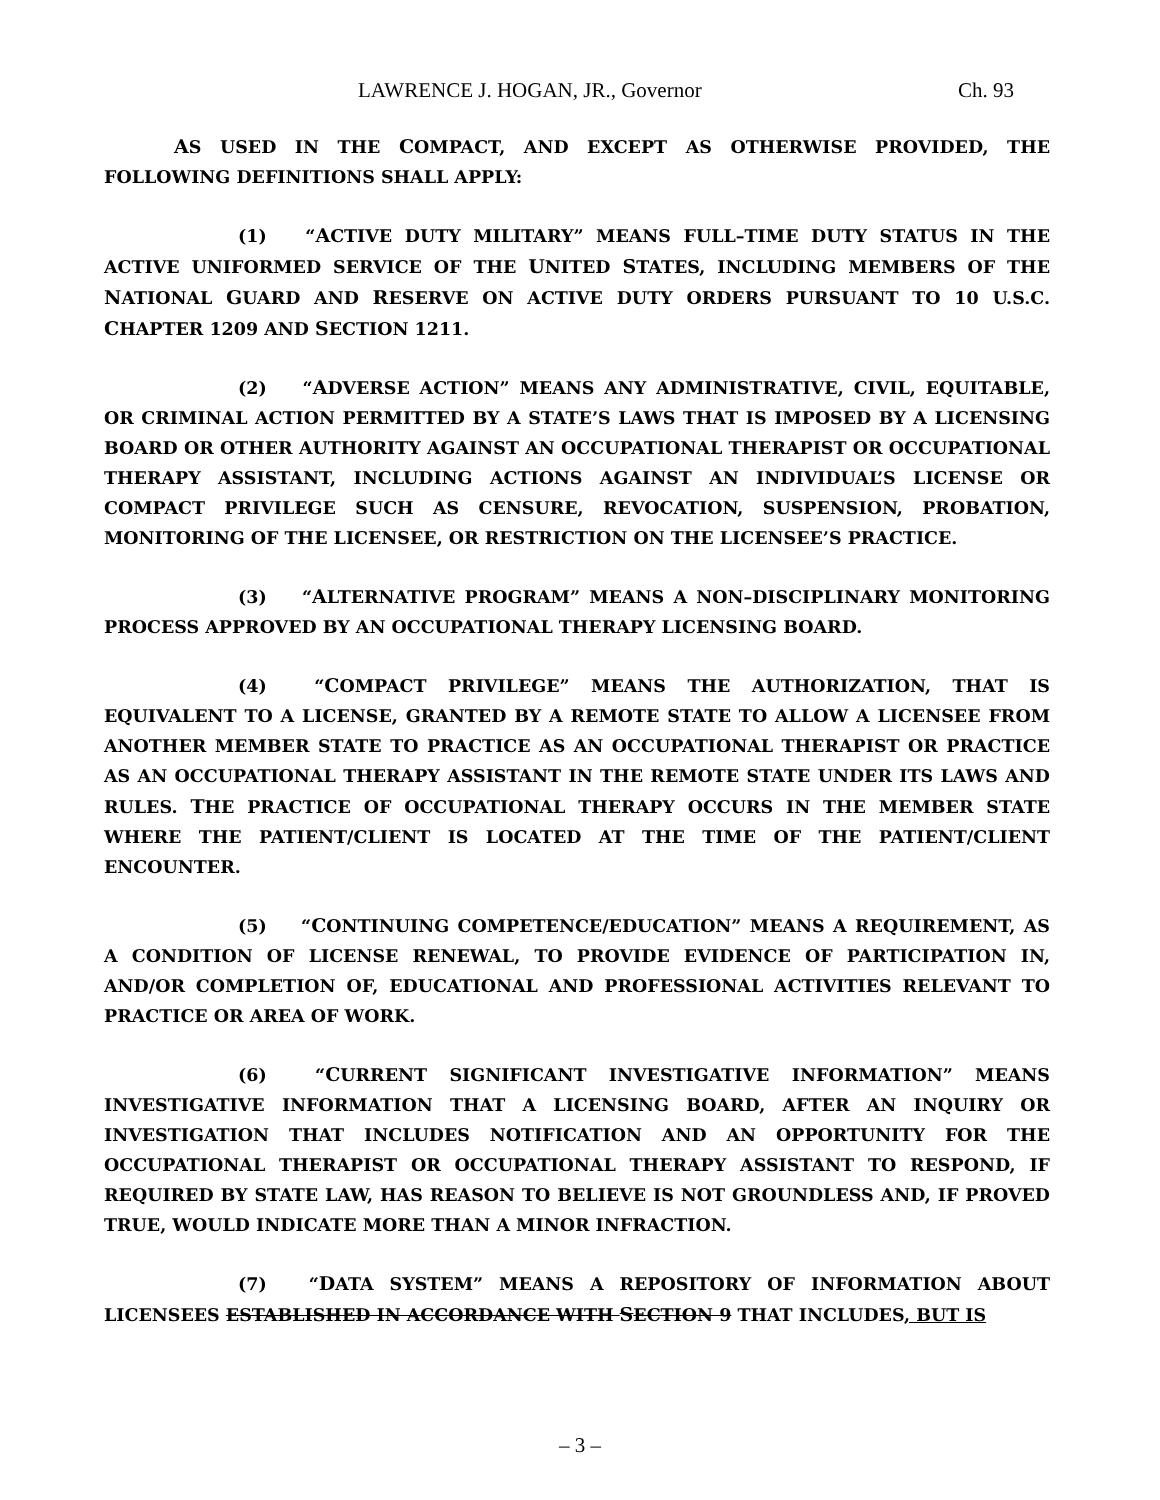LAWRENCE J. HOGAN, JR., Governor Ch. 93
AS USED IN THE COMPACT, AND EXCEPT AS OTHERWISE PROVIDED, THE FOLLOWING DEFINITIONS SHALL APPLY:
(1) “ACTIVE DUTY MILITARY” MEANS FULL–TIME DUTY STATUS IN THE ACTIVE UNIFORMED SERVICE OF THE UNITED STATES, INCLUDING MEMBERS OF THE NATIONAL GUARD AND RESERVE ON ACTIVE DUTY ORDERS PURSUANT TO 10 U.S.C. CHAPTER 1209 AND SECTION 1211.
(2) “ADVERSE ACTION” MEANS ANY ADMINISTRATIVE, CIVIL, EQUITABLE, OR CRIMINAL ACTION PERMITTED BY A STATE’S LAWS THAT IS IMPOSED BY A LICENSING BOARD OR OTHER AUTHORITY AGAINST AN OCCUPATIONAL THERAPIST OR OCCUPATIONAL THERAPY ASSISTANT, INCLUDING ACTIONS AGAINST AN INDIVIDUAL’S LICENSE OR COMPACT PRIVILEGE SUCH AS CENSURE, REVOCATION, SUSPENSION, PROBATION, MONITORING OF THE LICENSEE, OR RESTRICTION ON THE LICENSEE’S PRACTICE.
(3) “ALTERNATIVE PROGRAM” MEANS A NON–DISCIPLINARY MONITORING PROCESS APPROVED BY AN OCCUPATIONAL THERAPY LICENSING BOARD.
(4) “COMPACT PRIVILEGE” MEANS THE AUTHORIZATION, THAT IS EQUIVALENT TO A LICENSE, GRANTED BY A REMOTE STATE TO ALLOW A LICENSEE FROM ANOTHER MEMBER STATE TO PRACTICE AS AN OCCUPATIONAL THERAPIST OR PRACTICE AS AN OCCUPATIONAL THERAPY ASSISTANT IN THE REMOTE STATE UNDER ITS LAWS AND RULES. THE PRACTICE OF OCCUPATIONAL THERAPY OCCURS IN THE MEMBER STATE WHERE THE PATIENT/CLIENT IS LOCATED AT THE TIME OF THE PATIENT/CLIENT ENCOUNTER.
(5) “CONTINUING COMPETENCE/EDUCATION” MEANS A REQUIREMENT, AS A CONDITION OF LICENSE RENEWAL, TO PROVIDE EVIDENCE OF PARTICIPATION IN, AND/OR COMPLETION OF, EDUCATIONAL AND PROFESSIONAL ACTIVITIES RELEVANT TO PRACTICE OR AREA OF WORK.
(6) “CURRENT SIGNIFICANT INVESTIGATIVE INFORMATION” MEANS INVESTIGATIVE INFORMATION THAT A LICENSING BOARD, AFTER AN INQUIRY OR INVESTIGATION THAT INCLUDES NOTIFICATION AND AN OPPORTUNITY FOR THE OCCUPATIONAL THERAPIST OR OCCUPATIONAL THERAPY ASSISTANT TO RESPOND, IF REQUIRED BY STATE LAW, HAS REASON TO BELIEVE IS NOT GROUNDLESS AND, IF PROVED TRUE, WOULD INDICATE MORE THAN A MINOR INFRACTION.
(7) “DATA SYSTEM” MEANS A REPOSITORY OF INFORMATION ABOUT LICENSEES ESTABLISHED IN ACCORDANCE WITH SECTION 9 THAT INCLUDES, BUT IS
– 3 –